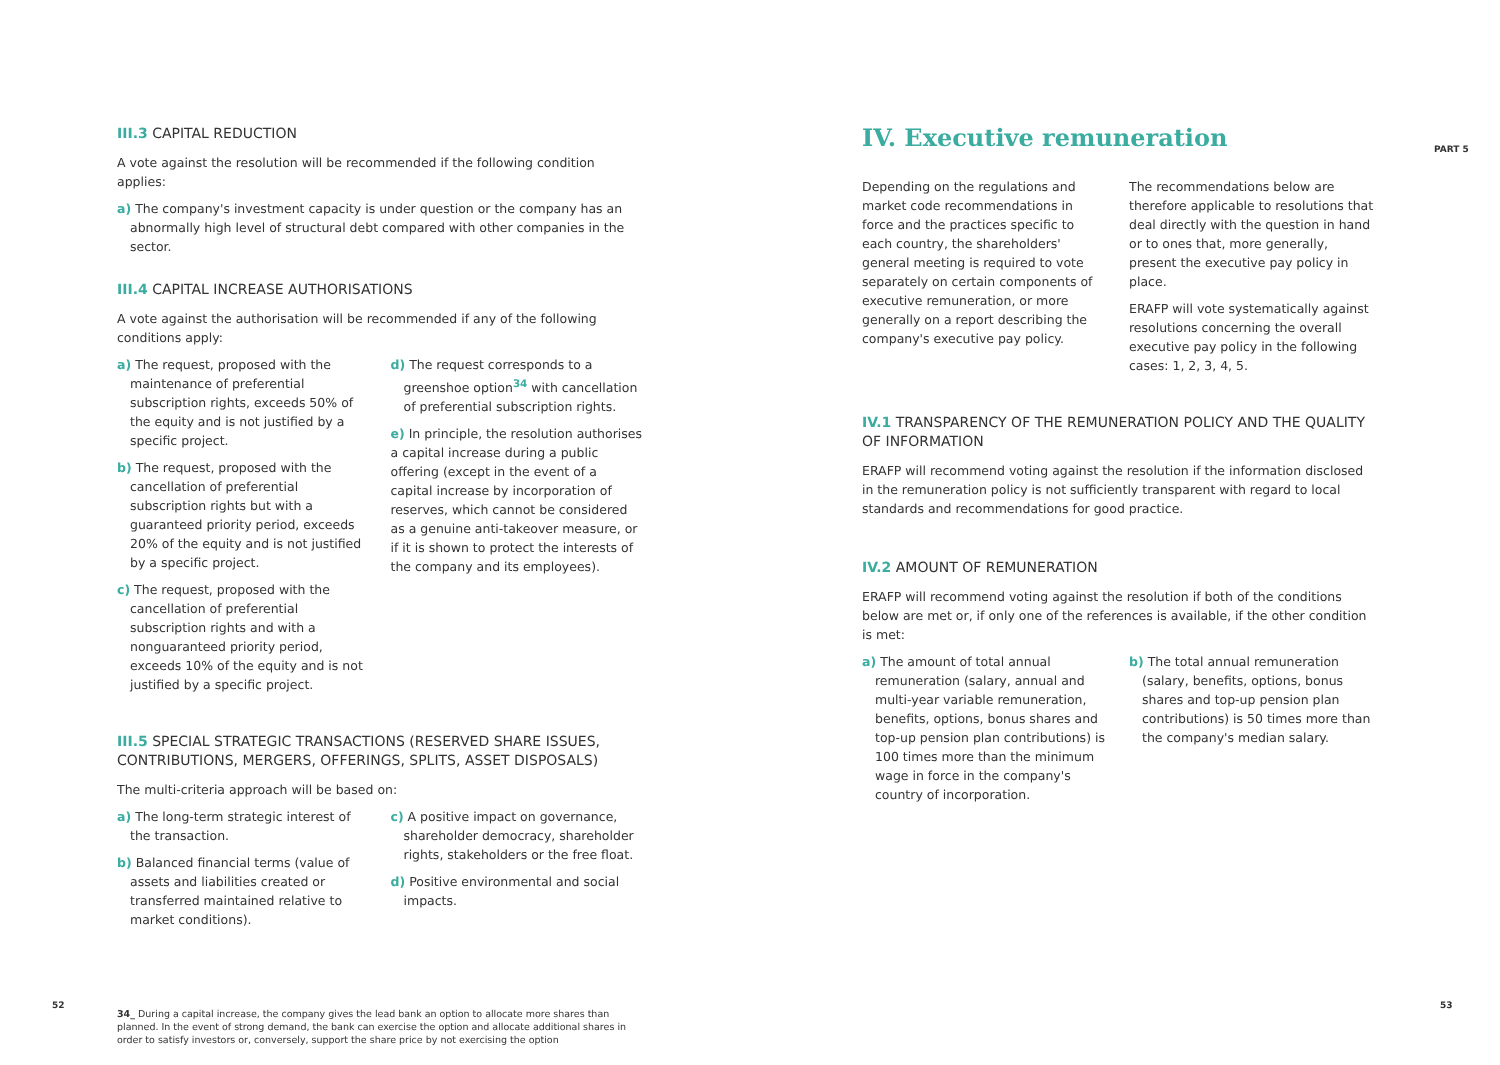III.3 CAPITAL REDUCTION
A vote against the resolution will be recommended if the following condition applies:
a) The company's investment capacity is under question or the company has an abnormally high level of structural debt compared with other companies in the sector.
III.4 CAPITAL INCREASE AUTHORISATIONS
A vote against the authorisation will be recommended if any of the following conditions apply:
a) The request, proposed with the maintenance of preferential subscription rights, exceeds 50% of the equity and is not justified by a specific project.
b) The request, proposed with the cancellation of preferential subscription rights but with a guaranteed priority period, exceeds 20% of the equity and is not justified by a specific project.
c) The request, proposed with the cancellation of preferential subscription rights and with a nonguaranteed priority period, exceeds 10% of the equity and is not justified by a specific project.
d) The request corresponds to a greenshoe option<sup>34</sup> with cancellation of preferential subscription rights.
e) In principle, the resolution authorises a capital increase during a public offering (except in the event of a capital increase by incorporation of reserves, which cannot be considered as a genuine anti-takeover measure, or if it is shown to protect the interests of the company and its employees).
III.5 SPECIAL STRATEGIC TRANSACTIONS (RESERVED SHARE ISSUES, CONTRIBUTIONS, MERGERS, OFFERINGS, SPLITS, ASSET DISPOSALS)
The multi-criteria approach will be based on:
a) The long-term strategic interest of the transaction.
b) Balanced financial terms (value of assets and liabilities created or transferred maintained relative to market conditions).
c) A positive impact on governance, shareholder democracy, shareholder rights, stakeholders or the free float.
d) Positive environmental and social impacts.
34_ During a capital increase, the company gives the lead bank an option to allocate more shares than planned. In the event of strong demand, the bank can exercise the option and allocate additional shares in order to satisfy investors or, conversely, support the share price by not exercising the option
IV. Executive remuneration
Depending on the regulations and market code recommendations in force and the practices specific to each country, the shareholders' general meeting is required to vote separately on certain components of executive remuneration, or more generally on a report describing the company's executive pay policy.
The recommendations below are therefore applicable to resolutions that deal directly with the question in hand or to ones that, more generally, present the executive pay policy in place.
ERAFP will vote systematically against resolutions concerning the overall executive pay policy in the following cases: 1, 2, 3, 4, 5.
IV.1 TRANSPARENCY OF THE REMUNERATION POLICY AND THE QUALITY OF INFORMATION
ERAFP will recommend voting against the resolution if the information disclosed in the remuneration policy is not sufficiently transparent with regard to local standards and recommendations for good practice.
IV.2 AMOUNT OF REMUNERATION
ERAFP will recommend voting against the resolution if both of the conditions below are met or, if only one of the references is available, if the other condition is met:
a) The amount of total annual remuneration (salary, annual and multi-year variable remuneration, benefits, options, bonus shares and top-up pension plan contributions) is 100 times more than the minimum wage in force in the company's country of incorporation.
b) The total annual remuneration (salary, benefits, options, bonus shares and top-up pension plan contributions) is 50 times more than the company's median salary.
52 53
PART 5